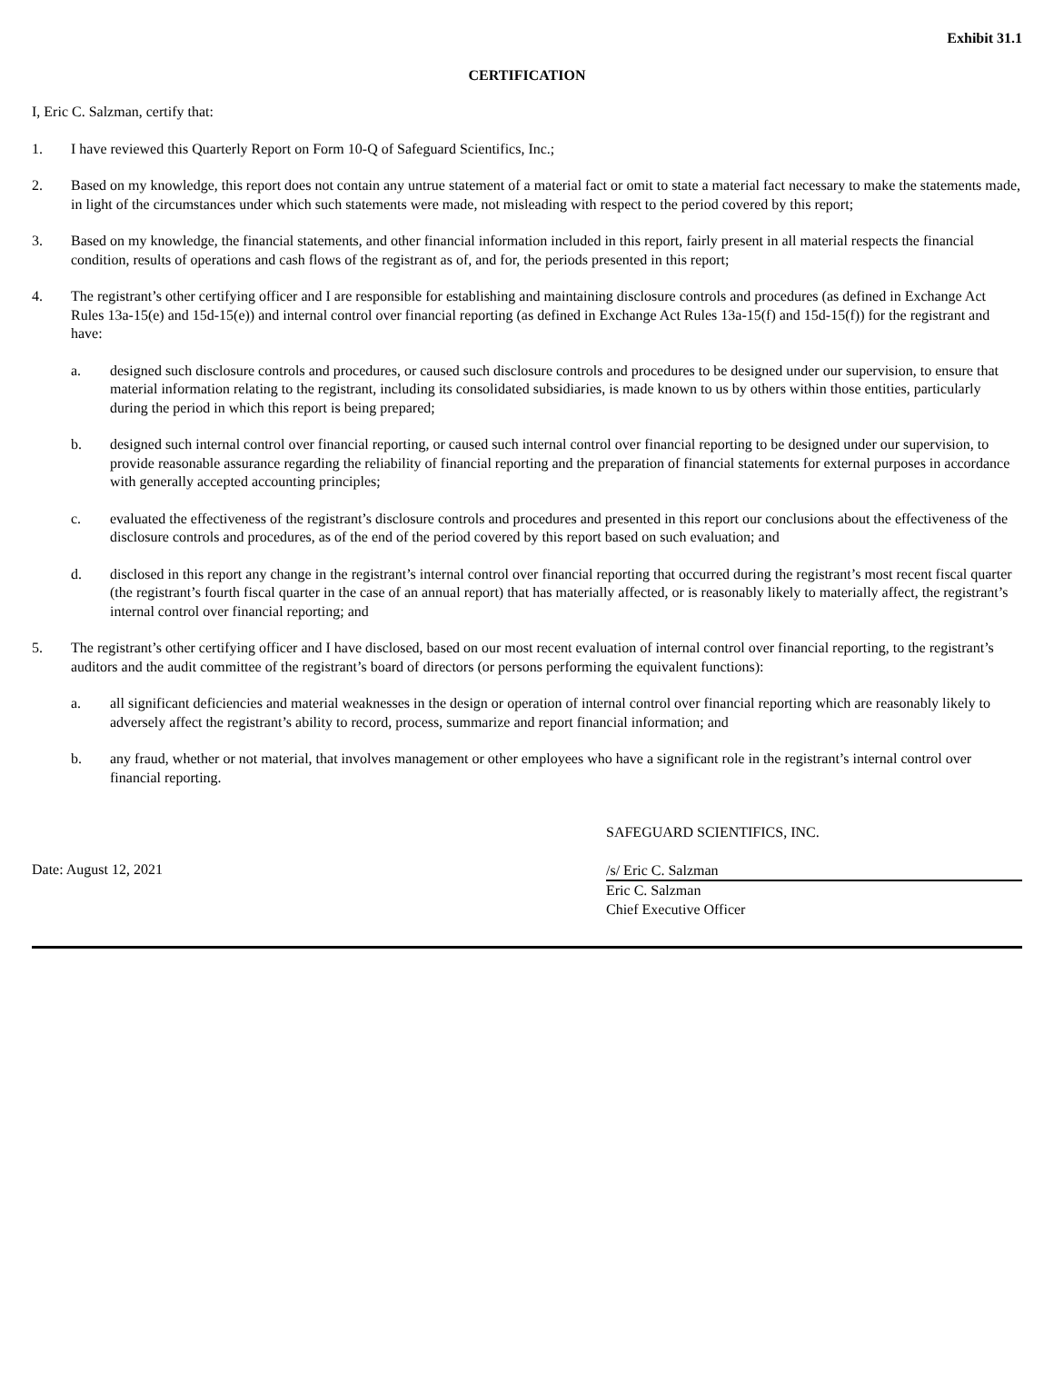Exhibit 31.1
CERTIFICATION
I, Eric C. Salzman, certify that:
1. I have reviewed this Quarterly Report on Form 10-Q of Safeguard Scientifics, Inc.;
2. Based on my knowledge, this report does not contain any untrue statement of a material fact or omit to state a material fact necessary to make the statements made, in light of the circumstances under which such statements were made, not misleading with respect to the period covered by this report;
3. Based on my knowledge, the financial statements, and other financial information included in this report, fairly present in all material respects the financial condition, results of operations and cash flows of the registrant as of, and for, the periods presented in this report;
4. The registrant’s other certifying officer and I are responsible for establishing and maintaining disclosure controls and procedures (as defined in Exchange Act Rules 13a-15(e) and 15d-15(e)) and internal control over financial reporting (as defined in Exchange Act Rules 13a-15(f) and 15d-15(f)) for the registrant and have:
a. designed such disclosure controls and procedures, or caused such disclosure controls and procedures to be designed under our supervision, to ensure that material information relating to the registrant, including its consolidated subsidiaries, is made known to us by others within those entities, particularly during the period in which this report is being prepared;
b. designed such internal control over financial reporting, or caused such internal control over financial reporting to be designed under our supervision, to provide reasonable assurance regarding the reliability of financial reporting and the preparation of financial statements for external purposes in accordance with generally accepted accounting principles;
c. evaluated the effectiveness of the registrant’s disclosure controls and procedures and presented in this report our conclusions about the effectiveness of the disclosure controls and procedures, as of the end of the period covered by this report based on such evaluation; and
d. disclosed in this report any change in the registrant’s internal control over financial reporting that occurred during the registrant’s most recent fiscal quarter (the registrant’s fourth fiscal quarter in the case of an annual report) that has materially affected, or is reasonably likely to materially affect, the registrant’s internal control over financial reporting; and
5. The registrant’s other certifying officer and I have disclosed, based on our most recent evaluation of internal control over financial reporting, to the registrant’s auditors and the audit committee of the registrant’s board of directors (or persons performing the equivalent functions):
a. all significant deficiencies and material weaknesses in the design or operation of internal control over financial reporting which are reasonably likely to adversely affect the registrant’s ability to record, process, summarize and report financial information; and
b. any fraud, whether or not material, that involves management or other employees who have a significant role in the registrant’s internal control over financial reporting.
Date: August 12, 2021
SAFEGUARD SCIENTIFICS, INC.
/s/ Eric C. Salzman
Eric C. Salzman
Chief Executive Officer